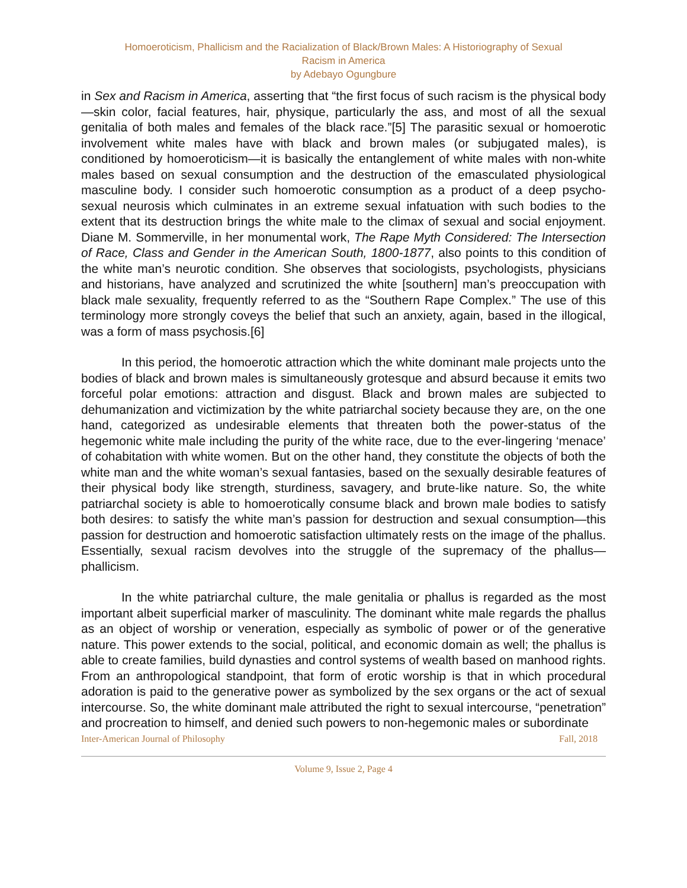Homoeroticism, Phallicism and the Racialization of Black/Brown Males: A Historiography of Sexual
Racism in America
by Adebayo Ogungbure
in Sex and Racism in America, asserting that “the first focus of such racism is the physical body—skin color, facial features, hair, physique, particularly the ass, and most of all the sexual genitalia of both males and females of the black race.”[5] The parasitic sexual or homoerotic involvement white males have with black and brown males (or subjugated males), is conditioned by homoeroticism—it is basically the entanglement of white males with non-white males based on sexual consumption and the destruction of the emasculated physiological masculine body. I consider such homoerotic consumption as a product of a deep psycho-sexual neurosis which culminates in an extreme sexual infatuation with such bodies to the extent that its destruction brings the white male to the climax of sexual and social enjoyment. Diane M. Sommerville, in her monumental work, The Rape Myth Considered: The Intersection of Race, Class and Gender in the American South, 1800-1877, also points to this condition of the white man’s neurotic condition. She observes that sociologists, psychologists, physicians and historians, have analyzed and scrutinized the white [southern] man’s preoccupation with black male sexuality, frequently referred to as the “Southern Rape Complex.” The use of this terminology more strongly coveys the belief that such an anxiety, again, based in the illogical, was a form of mass psychosis.[6]
In this period, the homoerotic attraction which the white dominant male projects unto the bodies of black and brown males is simultaneously grotesque and absurd because it emits two forceful polar emotions: attraction and disgust. Black and brown males are subjected to dehumanization and victimization by the white patriarchal society because they are, on the one hand, categorized as undesirable elements that threaten both the power-status of the hegemonic white male including the purity of the white race, due to the ever-lingering ‘menace’ of cohabitation with white women. But on the other hand, they constitute the objects of both the white man and the white woman’s sexual fantasies, based on the sexually desirable features of their physical body like strength, sturdiness, savagery, and brute-like nature. So, the white patriarchal society is able to homoerotically consume black and brown male bodies to satisfy both desires: to satisfy the white man’s passion for destruction and sexual consumption—this passion for destruction and homoerotic satisfaction ultimately rests on the image of the phallus. Essentially, sexual racism devolves into the struggle of the supremacy of the phallus—phallicism.
In the white patriarchal culture, the male genitalia or phallus is regarded as the most important albeit superficial marker of masculinity. The dominant white male regards the phallus as an object of worship or veneration, especially as symbolic of power or of the generative nature. This power extends to the social, political, and economic domain as well; the phallus is able to create families, build dynasties and control systems of wealth based on manhood rights. From an anthropological standpoint, that form of erotic worship is that in which procedural adoration is paid to the generative power as symbolized by the sex organs or the act of sexual intercourse. So, the white dominant male attributed the right to sexual intercourse, “penetration” and procreation to himself, and denied such powers to non-hegemonic males or subordinate
Inter-American Journal of Philosophy Fall, 2018
Volume 9, Issue 2, Page 4